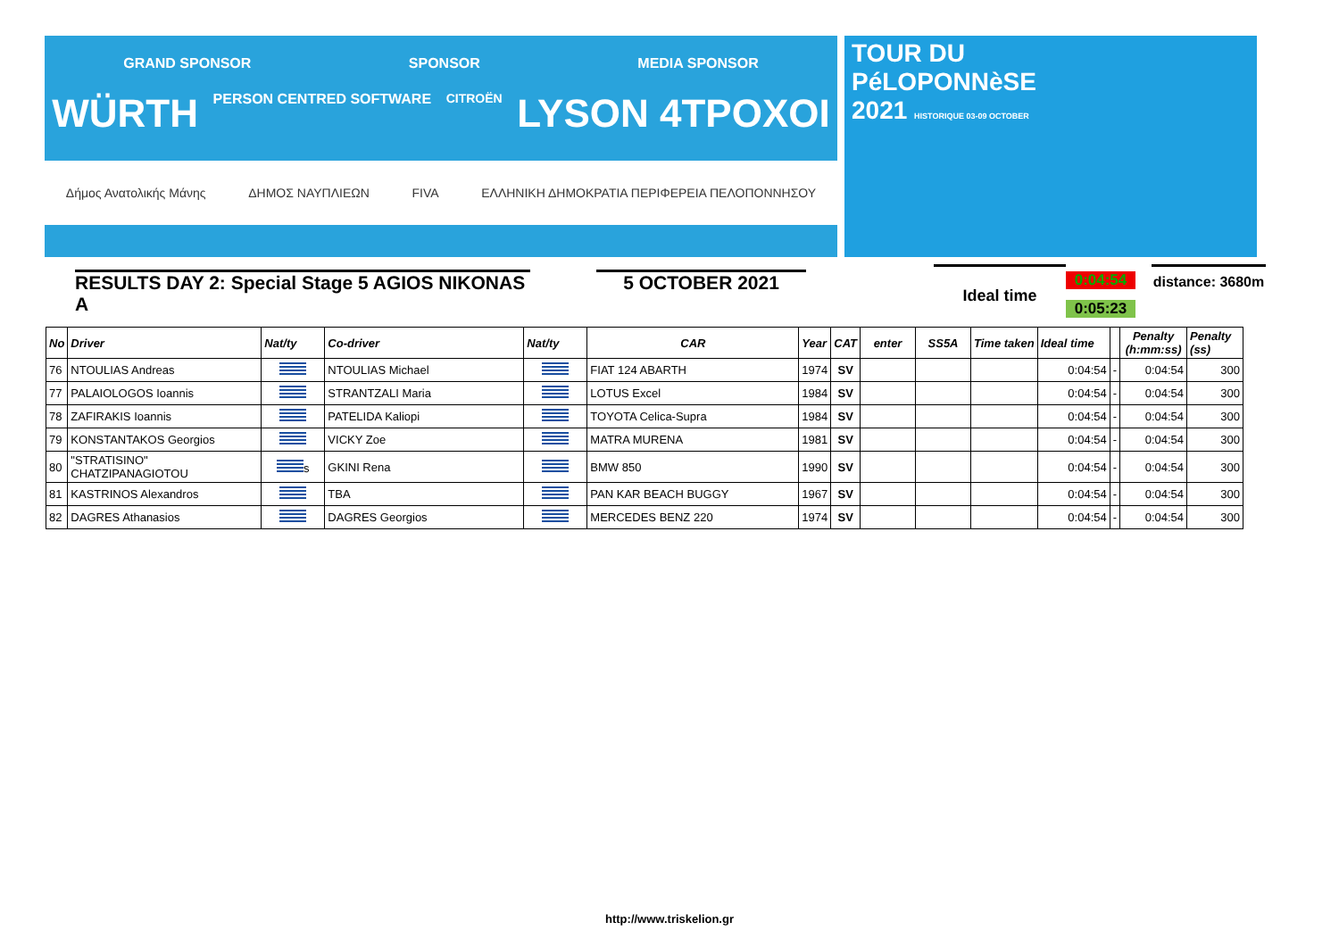GRAND SPONSOR SPONSOR MEDIA SPONSOR
WÜRTH PERSON CENTRED SOFTWARE CITROËN LYSON 4TPOXOI
Δήμος Ανατολικής Μάνης ΔΗΜΟΣ ΝΑΥΠΛΙΕΩΝ FIVA ΕΛΛΗΝΙΚΗ ΔΗΜΟΚΡΑΤΙΑ ΠΕΡΙΦΕΡΕΙΑ ΠΕΛΟΠΟΝΝΗΣΟΥ
TOUR DU
PéLOPONNèSE
2021 HISTORIQUE 03-09 OCTOBER
RESULTS DAY 2: Special Stage 5 AGIOS NIKONAS A
5 OCTOBER 2021 Ideal time 0:04:54
0:05:23
distance: 3680m
| No | Driver | Nat/ty | Co-driver | Nat/ty | CAR | Year | CAT | enter | SS5A | Time taken | Ideal time | | Penalty (h:mm:ss) | Penalty (ss) |
| --- | --- | --- | --- | --- | --- | --- | --- | --- | --- | --- | --- | --- | --- | --- |
| 76 | NTOULIAS Andreas | | NTOULIAS Michael | | FIAT 124 ABARTH | 1974 | SV | | | | 0:04:54 | - | 0:04:54 | 300 |
| 77 | PALAIOLOGOS Ioannis | | STRANTZALI Maria | | LOTUS Excel | 1984 | SV | | | | 0:04:54 | - | 0:04:54 | 300 |
| 78 | ZAFIRAKIS Ioannis | | PATELIDA Kaliopi | | TOYOTA Celica-Supra | 1984 | SV | | | | 0:04:54 | - | 0:04:54 | 300 |
| 79 | KONSTANTAKOS Georgios | | VICKY Zoe | | MATRA MURENA | 1981 | SV | | | | 0:04:54 | - | 0:04:54 | 300 |
| 80 | "STRATISINO" CHATZIPANAGIOTOU | s | GKINI Rena | | BMW 850 | 1990 | SV | | | | 0:04:54 | - | 0:04:54 | 300 |
| 81 | KASTRINOS Alexandros | | TBA | | PAN KAR BEACH BUGGY | 1967 | SV | | | | 0:04:54 | - | 0:04:54 | 300 |
| 82 | DAGRES Athanasios | | DAGRES Georgios | | MERCEDES BENZ 220 | 1974 | SV | | | | 0:04:54 | - | 0:04:54 | 300 |
http://www.triskelion.gr